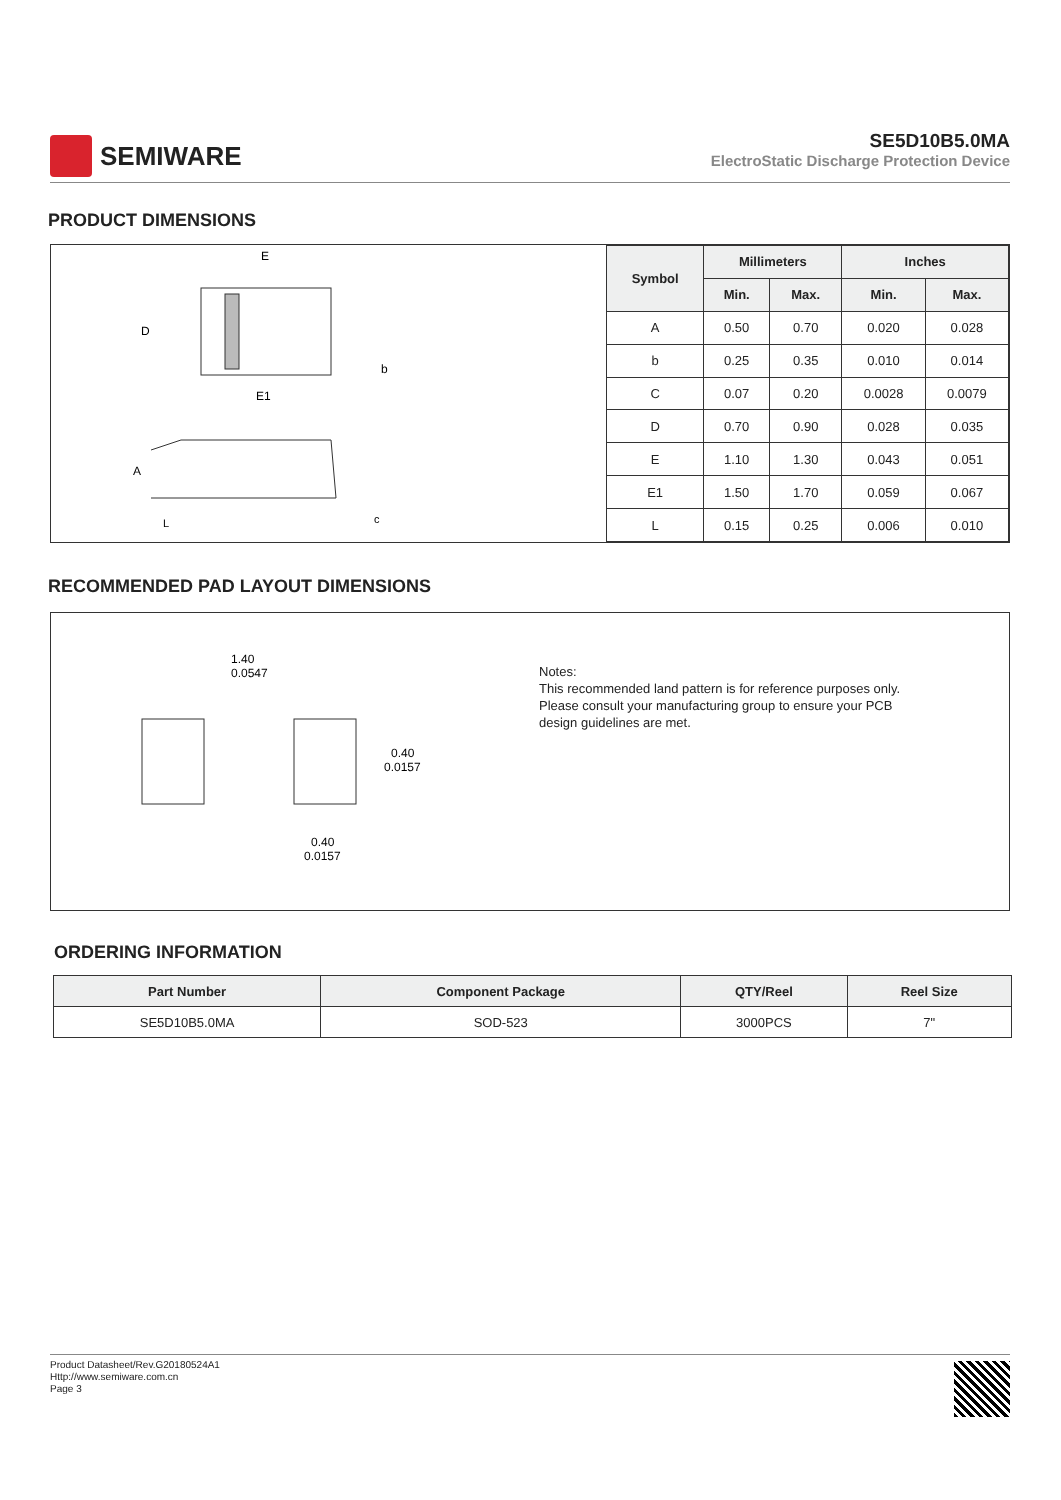SEMIWARE
SE5D10B5.0MA
ElectroStatic Discharge Protection Device
PRODUCT DIMENSIONS
E
D
b
E1
A
L
c
| Symbol | Millimeters | | Inches | |
| --- | --- | --- | --- | --- |
| | Min. | Max. | Min. | Max. |
| A | 0.50 | 0.70 | 0.020 | 0.028 |
| b | 0.25 | 0.35 | 0.010 | 0.014 |
| C | 0.07 | 0.20 | 0.0028 | 0.0079 |
| D | 0.70 | 0.90 | 0.028 | 0.035 |
| E | 1.10 | 1.30 | 0.043 | 0.051 |
| E1 | 1.50 | 1.70 | 0.059 | 0.067 |
| L | 0.15 | 0.25 | 0.006 | 0.010 |
RECOMMENDED PAD LAYOUT DIMENSIONS
1.40
0.0547
0.40
0.0157
0.40
0.0157
Notes:
This recommended land pattern is for reference purposes only.
Please consult your manufacturing group to ensure your PCB
design guidelines are met.
ORDERING INFORMATION
| Part Number | Component Package | QTY/Reel | Reel Size |
| --- | --- | --- | --- |
| SE5D10B5.0MA | SOD-523 | 3000PCS | 7" |
Product Datasheet/Rev.G20180524A1
Http://www.semiware.com.cn
Page 3